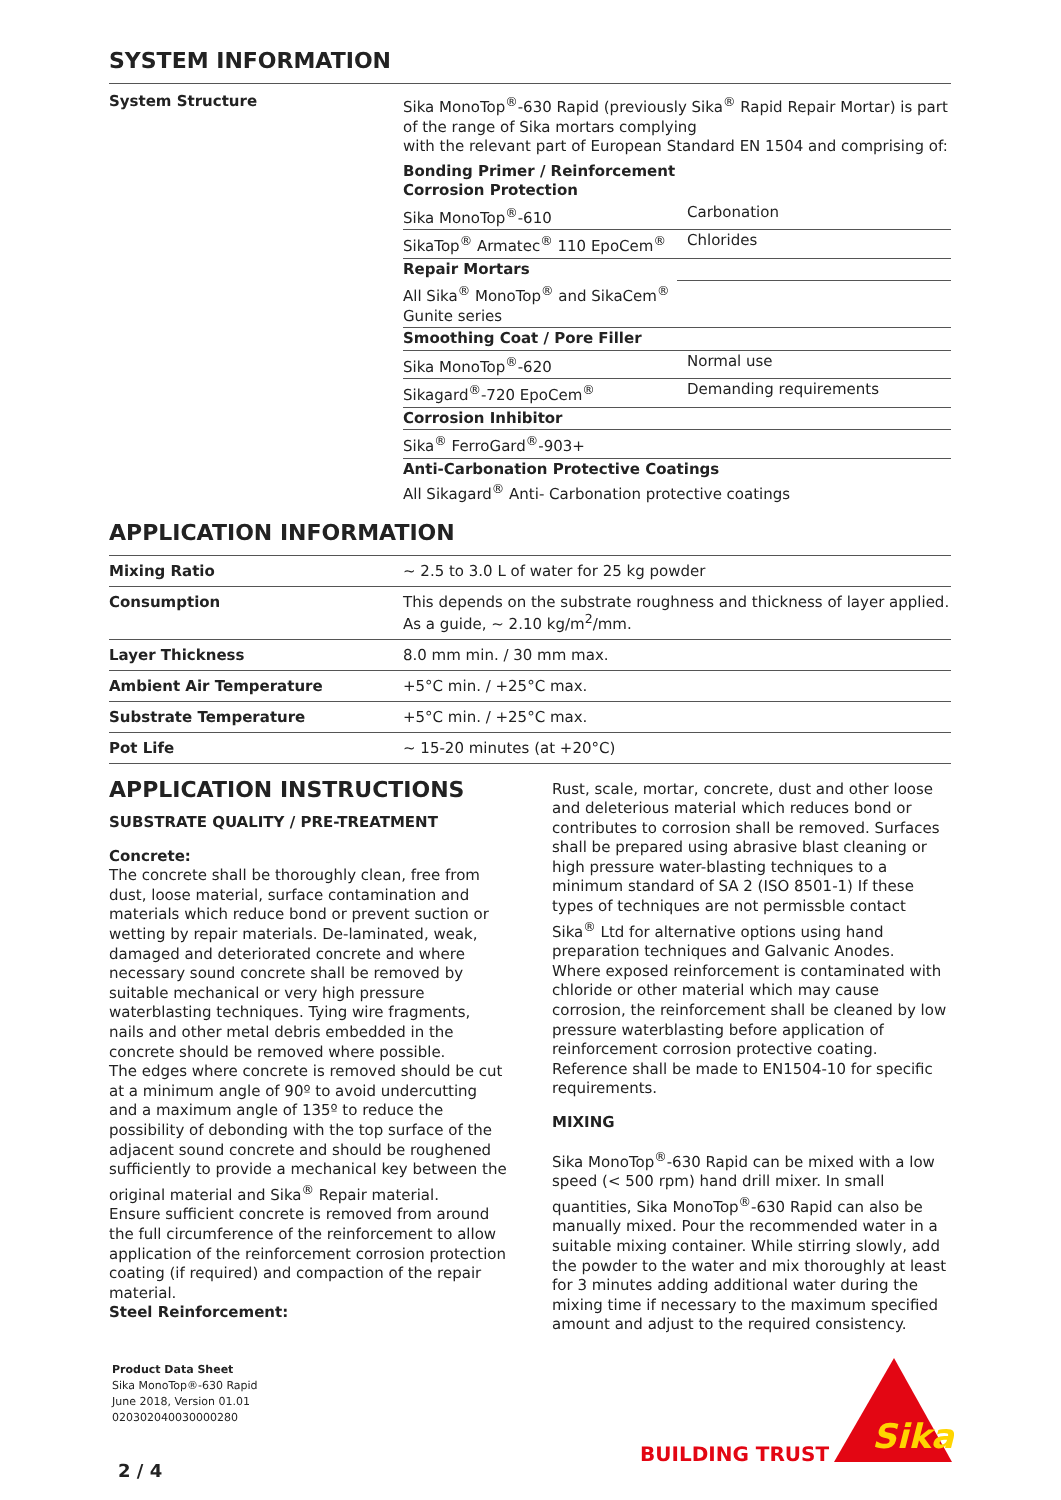SYSTEM INFORMATION
System Structure
Sika MonoTop<sup>®</sup>-630 Rapid (previously Sika<sup>®</sup> Rapid Repair Mortar) is part of the range of Sika mortars complying
with the relevant part of European Standard EN 1504 and comprising of:
| Bonding Primer / Reinforcement Corrosion Protection | |
| Sika MonoTop<sup>®</sup>-610 | Carbonation |
| SikaTop<sup>®</sup> Armatec<sup>®</sup> 110 EpoCem<sup>®</sup> | Chlorides |
| Repair Mortars | |
| All Sika<sup>®</sup> MonoTop<sup>®</sup> and SikaCem<sup>®</sup> Gunite series | |
| Smoothing Coat / Pore Filler | |
| Sika MonoTop<sup>®</sup>-620 | Normal use |
| Sikagard<sup>®</sup>-720 EpoCem<sup>®</sup> | Demanding requirements |
| Corrosion Inhibitor | |
| Sika<sup>®</sup> FerroGard<sup>®</sup>-903+ | |
| Anti-Carbonation Protective Coatings All Sikagard<sup>®</sup> Anti- Carbonation protective coatings | |
APPLICATION INFORMATION
| Mixing Ratio | ~ 2.5 to 3.0 L of water for 25 kg powder |
| Consumption | This depends on the substrate roughness and thickness of layer applied. As a guide, ~ 2.10 kg/m<sup>2</sup>/mm. |
| Layer Thickness | 8.0 mm min. / 30 mm max. |
| Ambient Air Temperature | +5°C min. / +25°C max. |
| Substrate Temperature | +5°C min. / +25°C max. |
| Pot Life | ~ 15-20 minutes (at +20°C) |
APPLICATION INSTRUCTIONS
SUBSTRATE QUALITY / PRE-TREATMENT
Concrete:
The concrete shall be thoroughly clean, free from dust, loose material, surface contamination and materials which reduce bond or prevent suction or wetting by repair materials. De-laminated, weak, damaged and deteriorated concrete and where necessary sound concrete shall be removed by suitable mechanical or very high pressure waterblasting techniques. Tying wire fragments, nails and other metal debris embedded in the concrete should be removed where possible.
The edges where concrete is removed should be cut at a minimum angle of 90º to avoid undercutting and a maximum angle of 135º to reduce the possibility of debonding with the top surface of the adjacent sound concrete and should be roughened sufficiently to provide a mechanical key between the original material and Sika<sup>®</sup> Repair material.
Ensure sufficient concrete is removed from around the full circumference of the reinforcement to allow application of the reinforcement corrosion protection coating (if required) and compaction of the repair material.
Steel Reinforcement:
Rust, scale, mortar, concrete, dust and other loose and deleterious material which reduces bond or contributes to corrosion shall be removed. Surfaces shall be prepared using abrasive blast cleaning or high pressure water-blasting techniques to a minimum standard of SA 2 (ISO 8501-1) If these types of techniques are not permissble contact Sika<sup>®</sup> Ltd for alternative options using hand preparation techniques and Galvanic Anodes.
Where exposed reinforcement is contaminated with chloride or other material which may cause corrosion, the reinforcement shall be cleaned by low pressure waterblasting before application of reinforcement corrosion protective coating.
Reference shall be made to EN1504-10 for specific requirements.
MIXING
Sika MonoTop<sup>®</sup>-630 Rapid can be mixed with a low speed (< 500 rpm) hand drill mixer. In small quantities, Sika MonoTop<sup>®</sup>-630 Rapid can also be manually mixed. Pour the recommended water in a suitable mixing container. While stirring slowly, add the powder to the water and mix thoroughly at least for 3 minutes adding additional water during the mixing time if necessary to the maximum specified amount and adjust to the required consistency.
Product Data Sheet
Sika MonoTop®-630 Rapid
June 2018, Version 01.01
020302040030000280
BUILDING TRUST
Sika
2 / 4